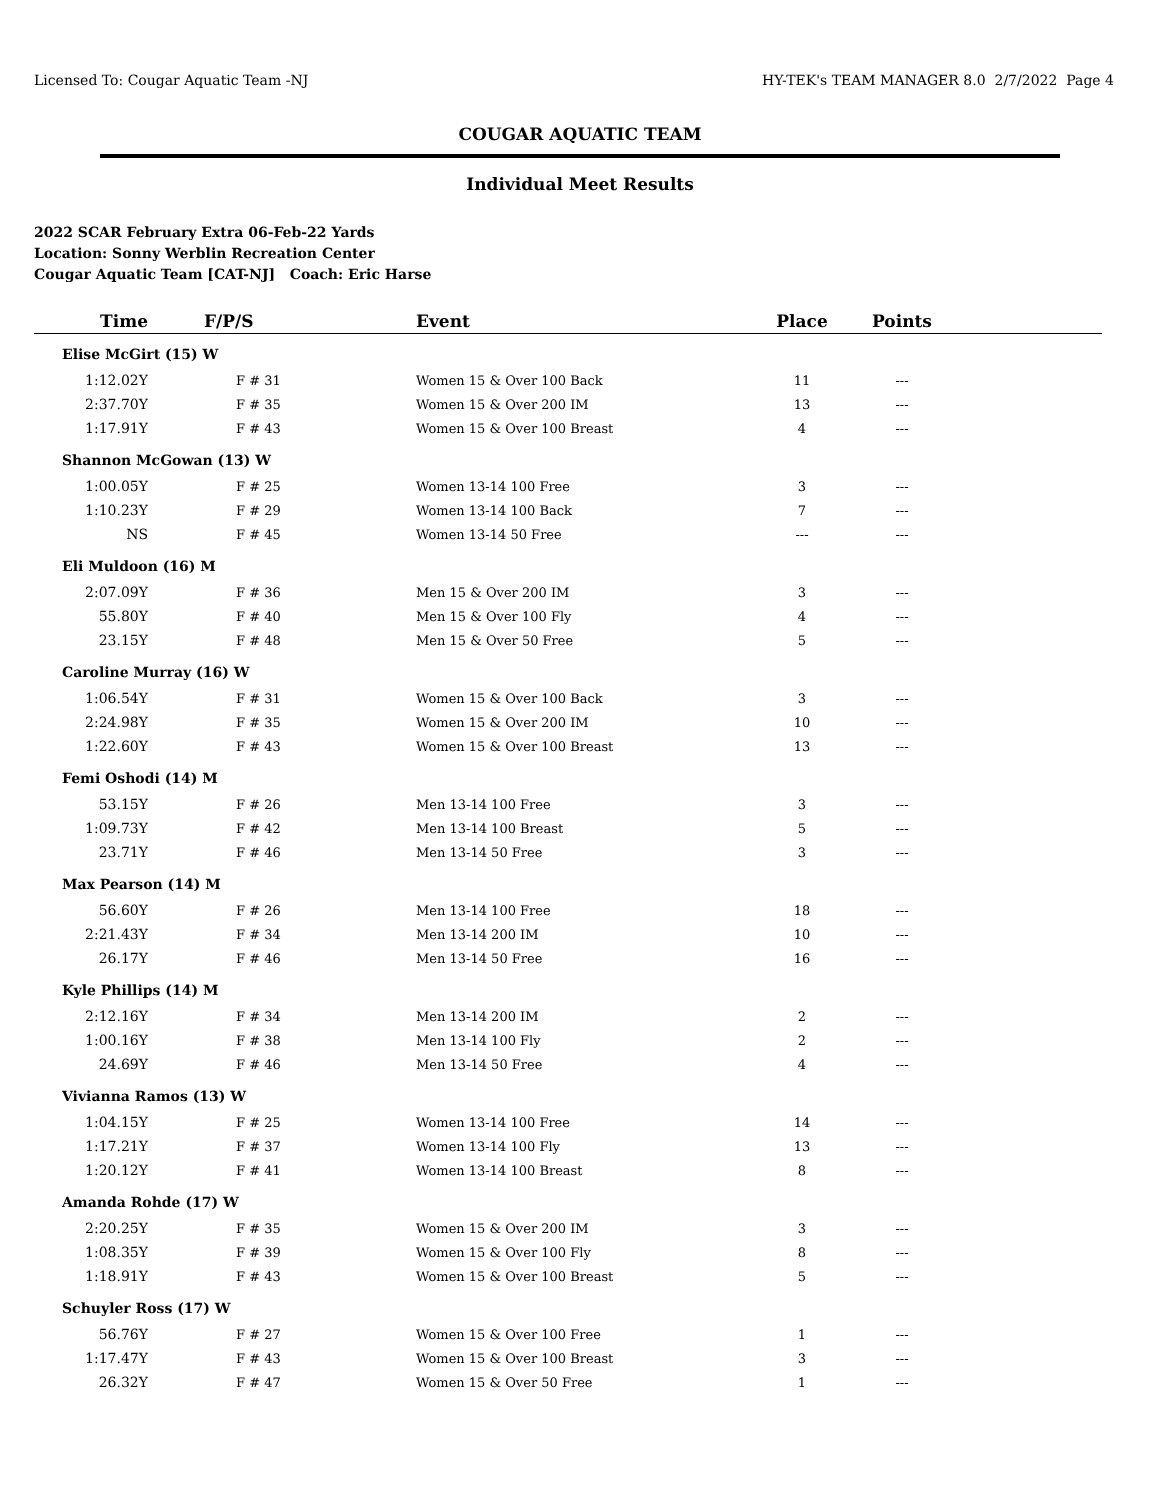Licensed To: Cougar Aquatic Team -NJ HY-TEK's TEAM MANAGER 8.0 2/7/2022 Page 4
COUGAR AQUATIC TEAM
Individual Meet Results
2022 SCAR February Extra 06-Feb-22 Yards
Location: Sonny Werblin Recreation Center
Cougar Aquatic Team [CAT-NJ] Coach: Eric Harse
| Time | F/P/S | Event | Place | Points | |
| --- | --- | --- | --- | --- | --- |
| Elise McGirt (15) W | | | | | |
| 1:12.02Y | F # 31 | Women 15 & Over 100 Back | 11 | --- | |
| 2:37.70Y | F # 35 | Women 15 & Over 200 IM | 13 | --- | |
| 1:17.91Y | F # 43 | Women 15 & Over 100 Breast | 4 | --- | |
| Shannon McGowan (13) W | | | | | |
| 1:00.05Y | F # 25 | Women 13-14 100 Free | 3 | --- | |
| 1:10.23Y | F # 29 | Women 13-14 100 Back | 7 | --- | |
| NS | F # 45 | Women 13-14 50 Free | --- | --- | |
| Eli Muldoon (16) M | | | | | |
| 2:07.09Y | F # 36 | Men 15 & Over 200 IM | 3 | --- | |
| 55.80Y | F # 40 | Men 15 & Over 100 Fly | 4 | --- | |
| 23.15Y | F # 48 | Men 15 & Over 50 Free | 5 | --- | |
| Caroline Murray (16) W | | | | | |
| 1:06.54Y | F # 31 | Women 15 & Over 100 Back | 3 | --- | |
| 2:24.98Y | F # 35 | Women 15 & Over 200 IM | 10 | --- | |
| 1:22.60Y | F # 43 | Women 15 & Over 100 Breast | 13 | --- | |
| Femi Oshodi (14) M | | | | | |
| 53.15Y | F # 26 | Men 13-14 100 Free | 3 | --- | |
| 1:09.73Y | F # 42 | Men 13-14 100 Breast | 5 | --- | |
| 23.71Y | F # 46 | Men 13-14 50 Free | 3 | --- | |
| Max Pearson (14) M | | | | | |
| 56.60Y | F # 26 | Men 13-14 100 Free | 18 | --- | |
| 2:21.43Y | F # 34 | Men 13-14 200 IM | 10 | --- | |
| 26.17Y | F # 46 | Men 13-14 50 Free | 16 | --- | |
| Kyle Phillips (14) M | | | | | |
| 2:12.16Y | F # 34 | Men 13-14 200 IM | 2 | --- | |
| 1:00.16Y | F # 38 | Men 13-14 100 Fly | 2 | --- | |
| 24.69Y | F # 46 | Men 13-14 50 Free | 4 | --- | |
| Vivianna Ramos (13) W | | | | | |
| 1:04.15Y | F # 25 | Women 13-14 100 Free | 14 | --- | |
| 1:17.21Y | F # 37 | Women 13-14 100 Fly | 13 | --- | |
| 1:20.12Y | F # 41 | Women 13-14 100 Breast | 8 | --- | |
| Amanda Rohde (17) W | | | | | |
| 2:20.25Y | F # 35 | Women 15 & Over 200 IM | 3 | --- | |
| 1:08.35Y | F # 39 | Women 15 & Over 100 Fly | 8 | --- | |
| 1:18.91Y | F # 43 | Women 15 & Over 100 Breast | 5 | --- | |
| Schuyler Ross (17) W | | | | | |
| 56.76Y | F # 27 | Women 15 & Over 100 Free | 1 | --- | |
| 1:17.47Y | F # 43 | Women 15 & Over 100 Breast | 3 | --- | |
| 26.32Y | F # 47 | Women 15 & Over 50 Free | 1 | --- | |